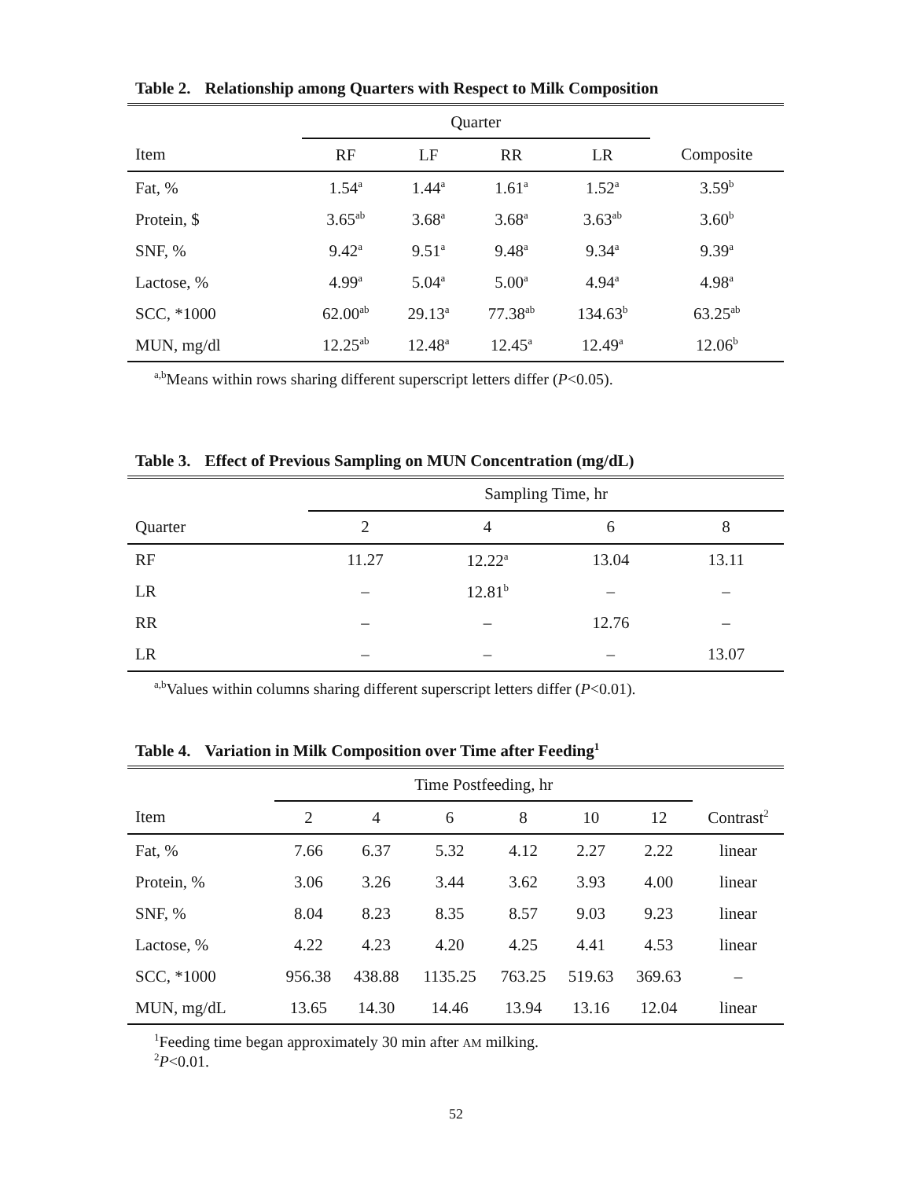Table 2. Relationship among Quarters with Respect to Milk Composition
| | Quarter | | | | |
| --- | --- | --- | --- | --- | --- |
| Item | RF | LF | RR | LR | Composite |
| Fat, % | 1.54<sup>a</sup> | 1.44<sup>a</sup> | 1.61<sup>a</sup> | 1.52<sup>a</sup> | 3.59<sup>b</sup> |
| Protein, $ | 3.65<sup>ab</sup> | 3.68<sup>a</sup> | 3.68<sup>a</sup> | 3.63<sup>ab</sup> | 3.60<sup>b</sup> |
| SNF, % | 9.42<sup>a</sup> | 9.51<sup>a</sup> | 9.48<sup>a</sup> | 9.34<sup>a</sup> | 9.39<sup>a</sup> |
| Lactose, % | 4.99<sup>a</sup> | 5.04<sup>a</sup> | 5.00<sup>a</sup> | 4.94<sup>a</sup> | 4.98<sup>a</sup> |
| SCC, *1000 | 62.00<sup>ab</sup> | 29.13<sup>a</sup> | 77.38<sup>ab</sup> | 134.63<sup>b</sup> | 63.25<sup>ab</sup> |
| MUN, mg/dl | 12.25<sup>ab</sup> | 12.48<sup>a</sup> | 12.45<sup>a</sup> | 12.49<sup>a</sup> | 12.06<sup>b</sup> |
<sup>a,b</sup>Means within rows sharing different superscript letters differ (P<0.05).
Table 3. Effect of Previous Sampling on MUN Concentration (mg/dL)
| | Sampling Time, hr | | | |
| --- | --- | --- | --- | --- |
| Quarter | 2 | 4 | 6 | 8 |
| RF | 11.27 | 12.22<sup>a</sup> | 13.04 | 13.11 |
| LR | – | 12.81<sup>b</sup> | – | – |
| RR | – | – | 12.76 | – |
| LR | – | – | – | 13.07 |
<sup>a,b</sup>Values within columns sharing different superscript letters differ (P<0.01).
Table 4. Variation in Milk Composition over Time after Feeding<sup>1</sup>
| | Time Postfeeding, hr | | | | | | |
| --- | --- | --- | --- | --- | --- | --- | --- |
| Item | 2 | 4 | 6 | 8 | 10 | 12 | Contrast<sup>2</sup> |
| Fat, % | 7.66 | 6.37 | 5.32 | 4.12 | 2.27 | 2.22 | linear |
| Protein, % | 3.06 | 3.26 | 3.44 | 3.62 | 3.93 | 4.00 | linear |
| SNF, % | 8.04 | 8.23 | 8.35 | 8.57 | 9.03 | 9.23 | linear |
| Lactose, % | 4.22 | 4.23 | 4.20 | 4.25 | 4.41 | 4.53 | linear |
| SCC, *1000 | 956.38 | 438.88 | 1135.25 | 763.25 | 519.63 | 369.63 | – |
| MUN, mg/dL | 13.65 | 14.30 | 14.46 | 13.94 | 13.16 | 12.04 | linear |
<sup>1</sup> Feeding time began approximately 30 min after AM milking.
<sup>2</sup> P<0.01.
52